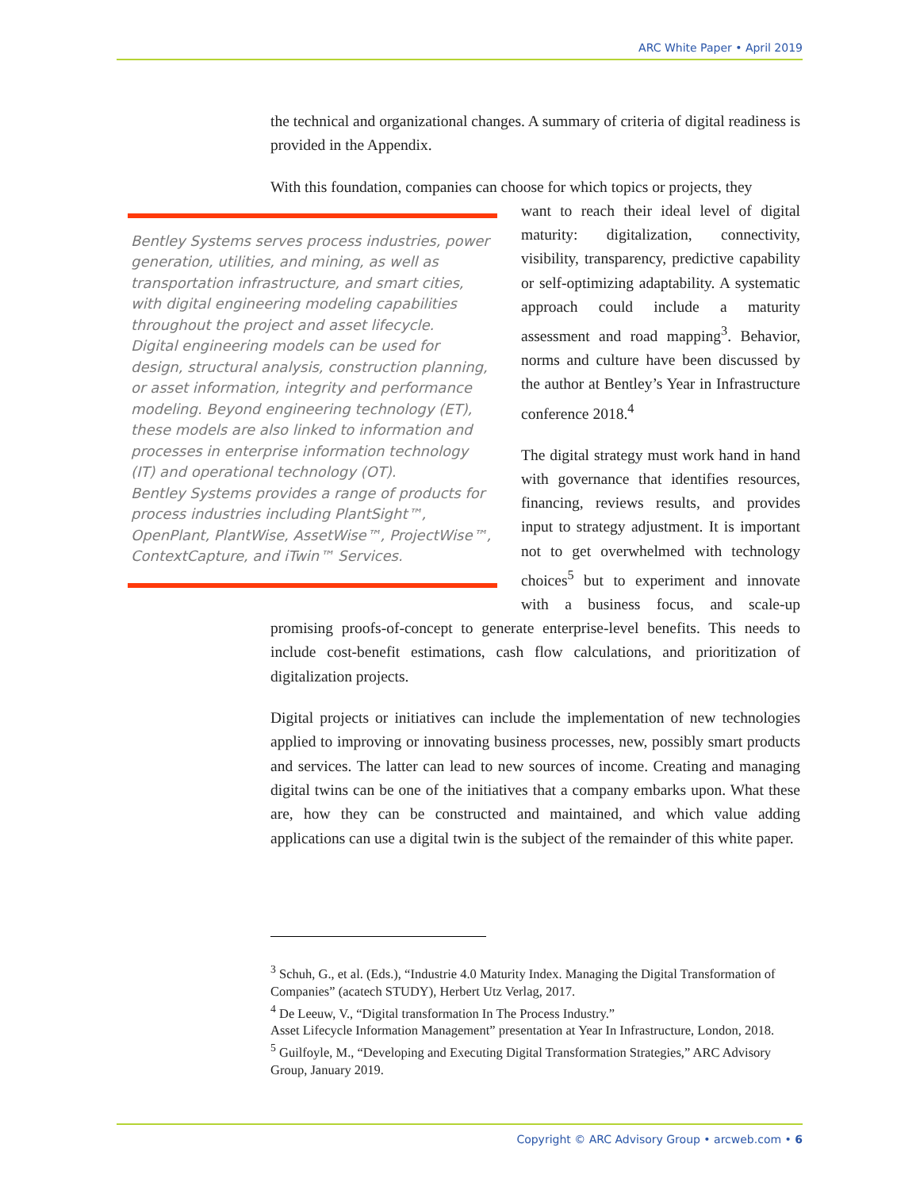ARC White Paper • April 2019
the technical and organizational changes. A summary of criteria of digital readiness is provided in the Appendix.
With this foundation, companies can choose for which topics or projects, they
Bentley Systems serves process industries, power generation, utilities, and mining, as well as transportation infrastructure, and smart cities, with digital engineering modeling capabilities throughout the project and asset lifecycle.
Digital engineering models can be used for design, structural analysis, construction planning, or asset information, integrity and performance modeling. Beyond engineering technology (ET), these models are also linked to information and processes in enterprise information technology (IT) and operational technology (OT).
Bentley Systems provides a range of products for process industries including PlantSight™, OpenPlant, PlantWise, AssetWise™, ProjectWise™, ContextCapture, and iTwin™ Services.
want to reach their ideal level of digital maturity: digitalization, connectivity, visibility, transparency, predictive capability or self-optimizing adaptability. A systematic approach could include a maturity assessment and road mapping<sup>3</sup>. Behavior, norms and culture have been discussed by the author at Bentley’s Year in Infrastructure conference 2018.<sup>4</sup>
The digital strategy must work hand in hand with governance that identifies resources, financing, reviews results, and provides input to strategy adjustment. It is important not to get overwhelmed with technology choices<sup>5</sup> but to experiment and innovate with a business focus, and scale-up promising proofs-of-concept to generate enterprise-level benefits. This needs to include cost-benefit estimations, cash flow calculations, and prioritization of digitalization projects.
Digital projects or initiatives can include the implementation of new technologies applied to improving or innovating business processes, new, possibly smart products and services. The latter can lead to new sources of income. Creating and managing digital twins can be one of the initiatives that a company embarks upon. What these are, how they can be constructed and maintained, and which value adding applications can use a digital twin is the subject of the remainder of this white paper.
<sup>3</sup> Schuh, G., et al. (Eds.), “Industrie 4.0 Maturity Index. Managing the Digital Transformation of Companies” (acatech STUDY), Herbert Utz Verlag, 2017.
<sup>4</sup> De Leeuw, V., “Digital transformation In The Process Industry.”
Asset Lifecycle Information Management” presentation at Year In Infrastructure, London, 2018.
<sup>5</sup> Guilfoyle, M., “Developing and Executing Digital Transformation Strategies,” ARC Advisory Group, January 2019.
Copyright © ARC Advisory Group • arcweb.com • 6